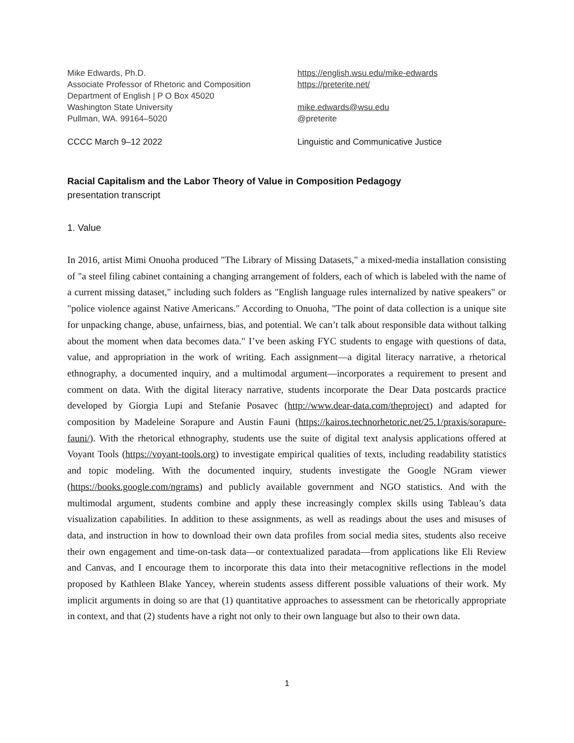Mike Edwards, Ph.D.
Associate Professor of Rhetoric and Composition
Department of English | P O Box 45020
Washington State University
Pullman, WA. 99164–5020
https://english.wsu.edu/mike-edwards
https://preterite.net/
mike.edwards@wsu.edu
@preterite
CCCC March 9–12 2022 Linguistic and Communicative Justice
Racial Capitalism and the Labor Theory of Value in Composition Pedagogy
presentation transcript
1. Value
In 2016, artist Mimi Onuoha produced "The Library of Missing Datasets," a mixed-media installation consisting of "a steel filing cabinet containing a changing arrangement of folders, each of which is labeled with the name of a current missing dataset," including such folders as "English language rules internalized by native speakers" or "police violence against Native Americans." According to Onuoha, "The point of data collection is a unique site for unpacking change, abuse, unfairness, bias, and potential. We can’t talk about responsible data without talking about the moment when data becomes data." I’ve been asking FYC students to engage with questions of data, value, and appropriation in the work of writing. Each assignment—a digital literacy narrative, a rhetorical ethnography, a documented inquiry, and a multimodal argument—incorporates a requirement to present and comment on data. With the digital literacy narrative, students incorporate the Dear Data postcards practice developed by Giorgia Lupi and Stefanie Posavec (http://www.dear-data.com/theproject) and adapted for composition by Madeleine Sorapure and Austin Fauni (https://kairos.technorhetoric.net/25.1/praxis/sorapure-fauni/). With the rhetorical ethnography, students use the suite of digital text analysis applications offered at Voyant Tools (https://voyant-tools.org) to investigate empirical qualities of texts, including readability statistics and topic modeling. With the documented inquiry, students investigate the Google NGram viewer (https://books.google.com/ngrams) and publicly available government and NGO statistics. And with the multimodal argument, students combine and apply these increasingly complex skills using Tableau’s data visualization capabilities. In addition to these assignments, as well as readings about the uses and misuses of data, and instruction in how to download their own data profiles from social media sites, students also receive their own engagement and time-on-task data—or contextualized paradata—from applications like Eli Review and Canvas, and I encourage them to incorporate this data into their metacognitive reflections in the model proposed by Kathleen Blake Yancey, wherein students assess different possible valuations of their work. My implicit arguments in doing so are that (1) quantitative approaches to assessment can be rhetorically appropriate in context, and that (2) students have a right not only to their own language but also to their own data.
1